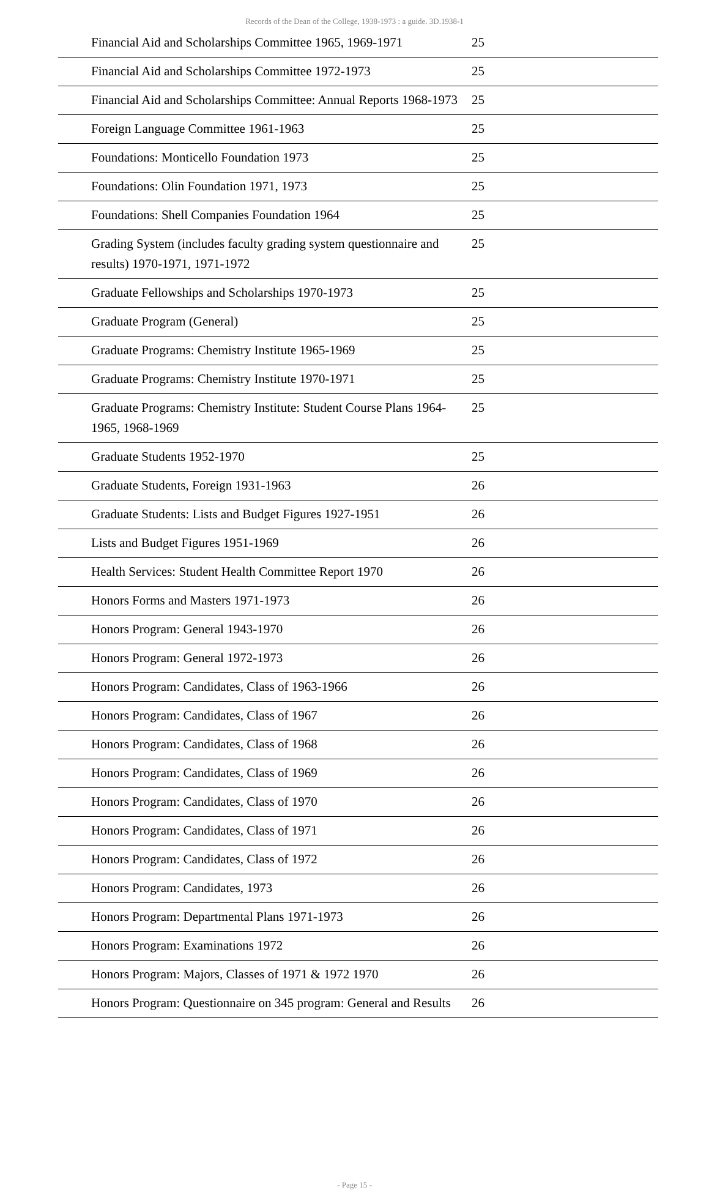Records of the Dean of the College, 1938-1973 : a guide. 3D.1938-1
| Financial Aid and Scholarships Committee 1965, 1969-1971 | 25 |
| Financial Aid and Scholarships Committee 1972-1973 | 25 |
| Financial Aid and Scholarships Committee: Annual Reports 1968-1973 | 25 |
| Foreign Language Committee 1961-1963 | 25 |
| Foundations: Monticello Foundation 1973 | 25 |
| Foundations: Olin Foundation 1971, 1973 | 25 |
| Foundations: Shell Companies Foundation 1964 | 25 |
| Grading System (includes faculty grading system questionnaire and results) 1970-1971, 1971-1972 | 25 |
| Graduate Fellowships and Scholarships 1970-1973 | 25 |
| Graduate Program (General) | 25 |
| Graduate Programs: Chemistry Institute 1965-1969 | 25 |
| Graduate Programs: Chemistry Institute 1970-1971 | 25 |
| Graduate Programs: Chemistry Institute: Student Course Plans 1964-1965, 1968-1969 | 25 |
| Graduate Students 1952-1970 | 25 |
| Graduate Students, Foreign 1931-1963 | 26 |
| Graduate Students: Lists and Budget Figures 1927-1951 | 26 |
| Lists and Budget Figures 1951-1969 | 26 |
| Health Services: Student Health Committee Report 1970 | 26 |
| Honors Forms and Masters 1971-1973 | 26 |
| Honors Program: General 1943-1970 | 26 |
| Honors Program: General 1972-1973 | 26 |
| Honors Program: Candidates, Class of 1963-1966 | 26 |
| Honors Program: Candidates, Class of 1967 | 26 |
| Honors Program: Candidates, Class of 1968 | 26 |
| Honors Program: Candidates, Class of 1969 | 26 |
| Honors Program: Candidates, Class of 1970 | 26 |
| Honors Program: Candidates, Class of 1971 | 26 |
| Honors Program: Candidates, Class of 1972 | 26 |
| Honors Program: Candidates, 1973 | 26 |
| Honors Program: Departmental Plans 1971-1973 | 26 |
| Honors Program: Examinations 1972 | 26 |
| Honors Program: Majors, Classes of 1971 & 1972 1970 | 26 |
| Honors Program: Questionnaire on 345 program: General and Results | 26 |
- Page 15 -